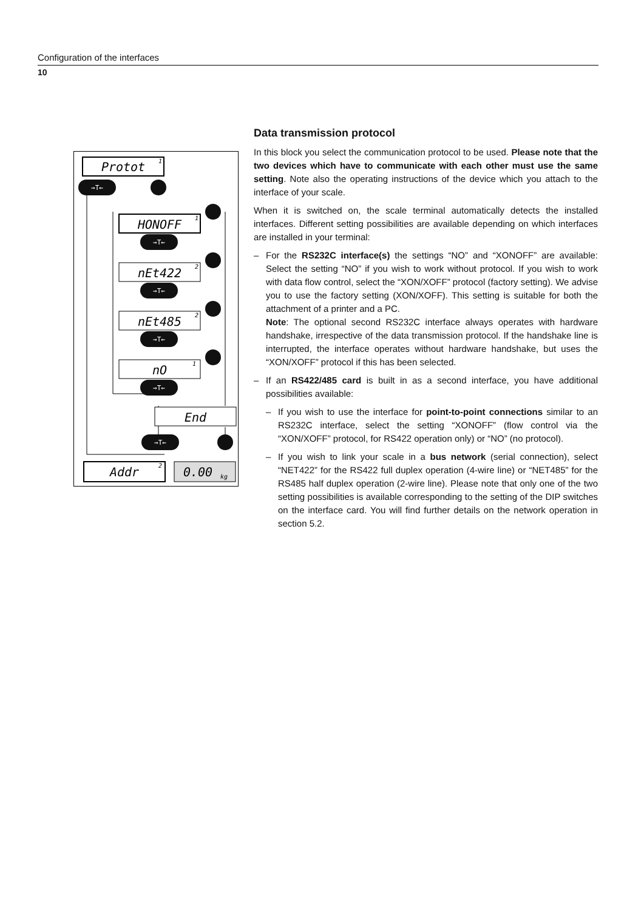Configuration of the interfaces
10
Protot
HONOFF
nEt422
nEt485
nO
End
Addr
0.00
1
1
2
2
1
2
kg
→T←
→T←
→T←
→T←
→T←
→T←
Data transmission protocol
In this block you select the communication protocol to be used. Please note that the two devices which have to communicate with each other must use the same setting. Note also the operating instructions of the device which you attach to the interface of your scale.
When it is switched on, the scale terminal automatically detects the installed interfaces. Different setting possibilities are available depending on which interfaces are installed in your terminal:
– For the RS232C interface(s) the settings “NO” and “XONOFF” are available: Select the setting “NO” if you wish to work without protocol. If you wish to work with data flow control, select the “XON/XOFF” protocol (factory setting). We advise you to use the factory setting (XON/XOFF). This setting is suitable for both the attachment of a printer and a PC.
Note: The optional second RS232C interface always operates with hardware handshake, irrespective of the data transmission protocol. If the handshake line is interrupted, the interface operates without hardware handshake, but uses the “XON/XOFF” protocol if this has been selected.
– If an RS422/485 card is built in as a second interface, you have additional possibilities available:
– If you wish to use the interface for point-to-point connections similar to an RS232C interface, select the setting “XONOFF” (flow control via the “XON/XOFF” protocol, for RS422 operation only) or “NO” (no protocol).
– If you wish to link your scale in a bus network (serial connection), select “NET422” for the RS422 full duplex operation (4-wire line) or “NET485” for the RS485 half duplex operation (2-wire line). Please note that only one of the two setting possibilities is available corresponding to the setting of the DIP switches on the interface card. You will find further details on the network operation in section 5.2.